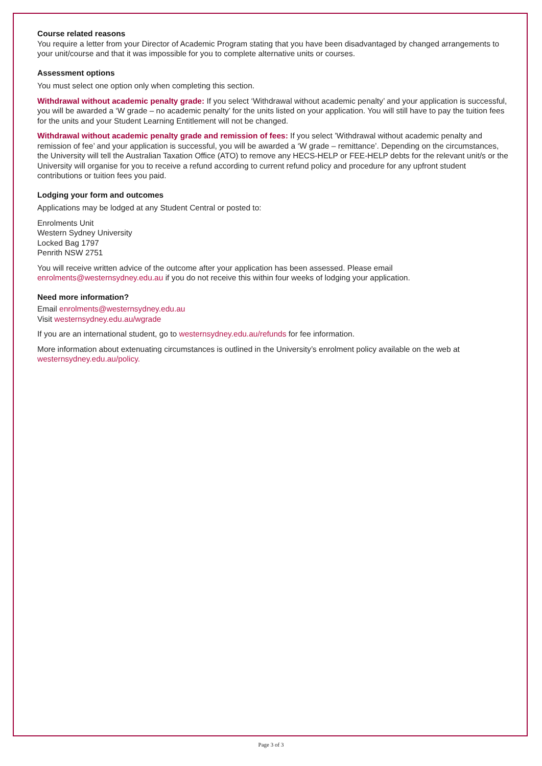Course related reasons
You require a letter from your Director of Academic Program stating that you have been disadvantaged by changed arrangements to your unit/course and that it was impossible for you to complete alternative units or courses.
Assessment options
You must select one option only when completing this section.
Withdrawal without academic penalty grade: If you select ‘Withdrawal without academic penalty’ and your application is successful, you will be awarded a ‘W grade – no academic penalty’ for the units listed on your application. You will still have to pay the tuition fees for the units and your Student Learning Entitlement will not be changed.
Withdrawal without academic penalty grade and remission of fees: If you select ’Withdrawal without academic penalty and remission of fee’ and your application is successful, you will be awarded a ‘W grade – remittance’. Depending on the circumstances, the University will tell the Australian Taxation Office (ATO) to remove any HECS-HELP or FEE-HELP debts for the relevant unit/s or the University will organise for you to receive a refund according to current refund policy and procedure for any upfront student contributions or tuition fees you paid.
Lodging your form and outcomes
Applications may be lodged at any Student Central or posted to:
Enrolments Unit
Western Sydney University
Locked Bag 1797
Penrith NSW 2751
You will receive written advice of the outcome after your application has been assessed. Please email enrolments@westernsydney.edu.au if you do not receive this within four weeks of lodging your application.
Need more information?
Email enrolments@westernsydney.edu.au
Visit westernsydney.edu.au/wgrade
If you are an international student, go to westernsydney.edu.au/refunds for fee information.
More information about extenuating circumstances is outlined in the University’s enrolment policy available on the web at westernsydney.edu.au/policy.
Page 3 of 3